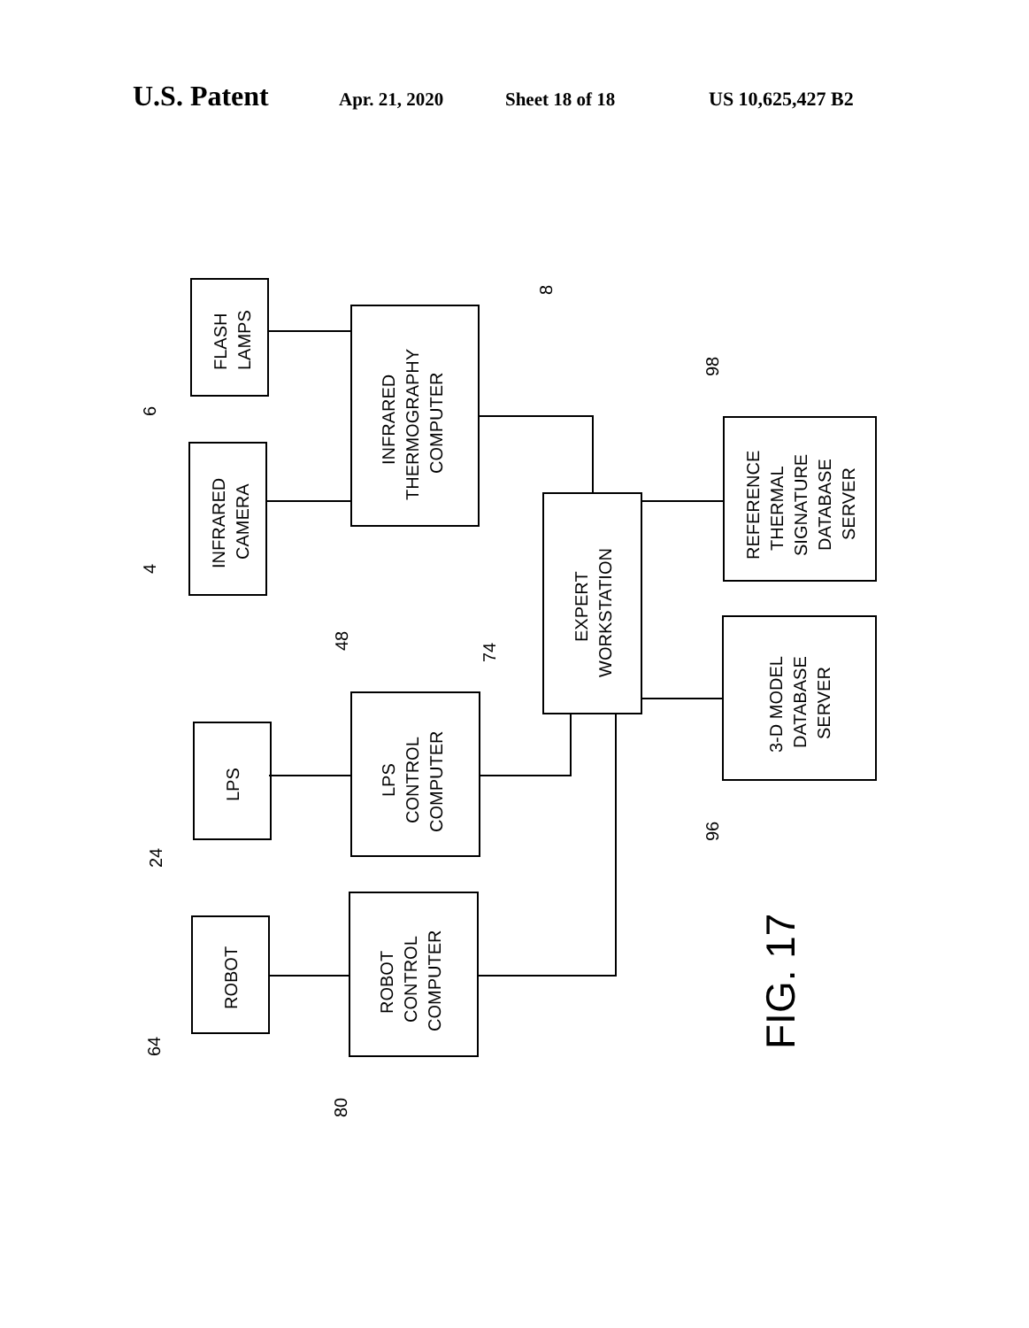U.S. Patent Apr. 21, 2020 Sheet 18 of 18 US 10,625,427 B2
FLASH
LAMPS
INFRARED
CAMERA
INFRARED
THERMOGRAPHY
COMPUTER
LPS
LPS
CONTROL
COMPUTER
ROBOT
ROBOT
CONTROL
COMPUTER
EXPERT
WORKSTATION
REFERENCE
THERMAL
SIGNATURE
DATABASE
SERVER
3-D MODEL
DATABASE
SERVER
8
6
4
48
74
98
24
96
64
80
FIG. 17